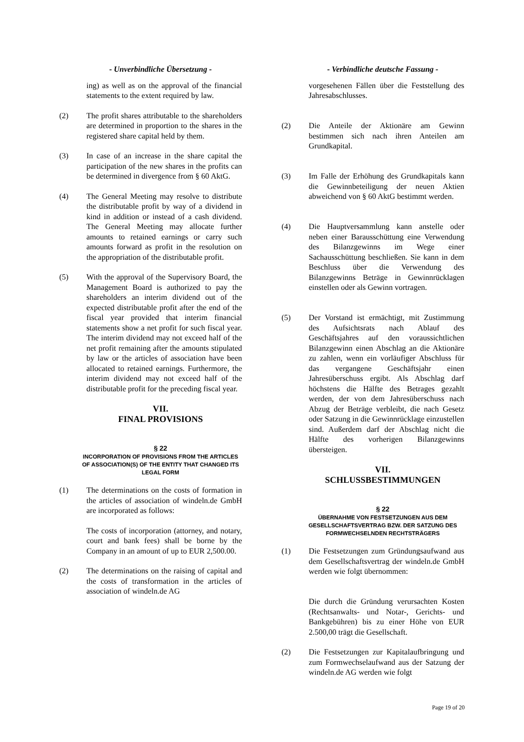- Unverbindliche Übersetzung -
ing) as well as on the approval of the financial statements to the extent required by law.
(2) The profit shares attributable to the shareholders are determined in proportion to the shares in the registered share capital held by them.
(3) In case of an increase in the share capital the participation of the new shares in the profits can be determined in divergence from § 60 AktG.
(4) The General Meeting may resolve to distribute the distributable profit by way of a dividend in kind in addition or instead of a cash dividend. The General Meeting may allocate further amounts to retained earnings or carry such amounts forward as profit in the resolution on the appropriation of the distributable profit.
(5) With the approval of the Supervisory Board, the Management Board is authorized to pay the shareholders an interim dividend out of the expected distributable profit after the end of the fiscal year provided that interim financial statements show a net profit for such fiscal year. The interim dividend may not exceed half of the net profit remaining after the amounts stipulated by law or the articles of association have been allocated to retained earnings. Furthermore, the interim dividend may not exceed half of the distributable profit for the preceding fiscal year.
VII.
FINAL PROVISIONS
§ 22
INCORPORATION OF PROVISIONS FROM THE ARTICLES OF ASSOCIATION(S) OF THE ENTITY THAT CHANGED ITS LEGAL FORM
(1) The determinations on the costs of formation in the articles of association of windeln.de GmbH are incorporated as follows:
The costs of incorporation (attorney, and notary, court and bank fees) shall be borne by the Company in an amount of up to EUR 2,500.00.
(2) The determinations on the raising of capital and the costs of transformation in the articles of association of windeln.de AG
- Verbindliche deutsche Fassung -
vorgesehenen Fällen über die Feststellung des Jahresabschlusses.
(2) Die Anteile der Aktionäre am Gewinn bestimmen sich nach ihren Anteilen am Grundkapital.
(3) Im Falle der Erhöhung des Grundkapitals kann die Gewinnbeteiligung der neuen Aktien abweichend von § 60 AktG bestimmt werden.
(4) Die Hauptversammlung kann anstelle oder neben einer Barausschüttung eine Verwendung des Bilanzgewinns im Wege einer Sachausschüttung beschließen. Sie kann in dem Beschluss über die Verwendung des Bilanzgewinns Beträge in Gewinnrücklagen einstellen oder als Gewinn vortragen.
(5) Der Vorstand ist ermächtigt, mit Zustimmung des Aufsichtsrats nach Ablauf des Geschäftsjahres auf den voraussichtlichen Bilanzgewinn einen Abschlag an die Aktionäre zu zahlen, wenn ein vorläufiger Abschluss für das vergangene Geschäftsjahr einen Jahresüberschuss ergibt. Als Abschlag darf höchstens die Hälfte des Betrages gezahlt werden, der von dem Jahresüberschuss nach Abzug der Beträge verbleibt, die nach Gesetz oder Satzung in die Gewinnrücklage einzustellen sind. Außerdem darf der Abschlag nicht die Hälfte des vorherigen Bilanzgewinns übersteigen.
VII.
SCHLUSSBESTIMMUNGEN
§ 22
ÜBERNAHME VON FESTSETZUNGEN AUS DEM GESELLSCHAFTSVERTRAG BZW. DER SATZUNG DES FORMWECHSELNDEN RECHTSTRÄGERS
(1) Die Festsetzungen zum Gründungsaufwand aus dem Gesellschaftsvertrag der windeln.de GmbH werden wie folgt übernommen:
Die durch die Gründung verursachten Kosten (Rechtsanwalts- und Notar-, Gerichts- und Bankgebühren) bis zu einer Höhe von EUR 2.500,00 trägt die Gesellschaft.
(2) Die Festsetzungen zur Kapitalaufbringung und zum Formwechselaufwand aus der Satzung der windeln.de AG werden wie folgt
Page 19 of 20